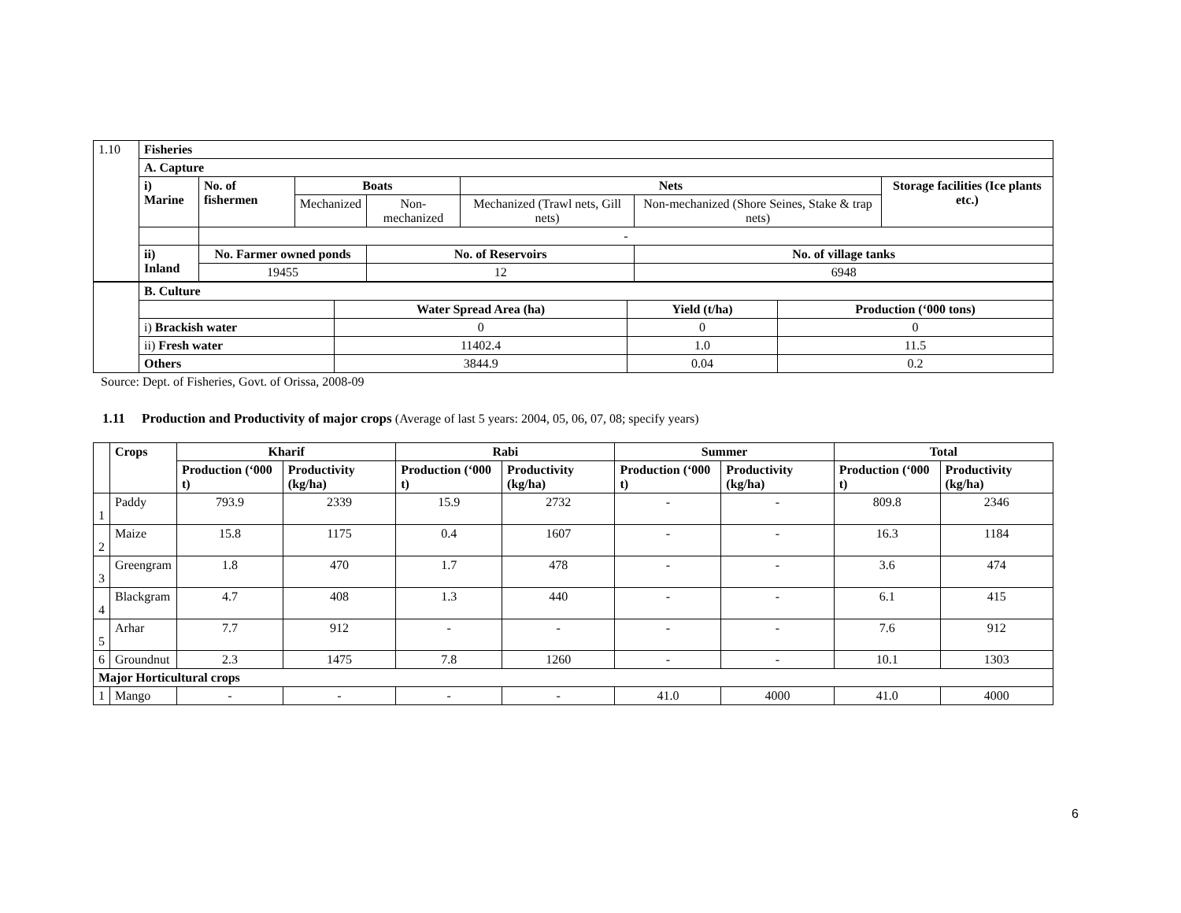| 1.10 | Fisheries | | | | | | |
| | A. Capture | | | | | | |
| | i) Marine | No. of fishermen | Boats | | Nets | | Storage facilities (Ice plants etc.) |
| | | | Mechanized | Non-mechanized | Mechanized (Trawl nets, Gill nets) | Non-mechanized (Shore Seines, Stake & trap nets) | |
| | | - | | | | | |
| | ii) Inland | No. Farmer owned ponds | | No. of Reservoirs | | No. of village tanks | |
| | | 19455 | | 12 | | 6948 | |
| | B. Culture | | | |
| | | Water Spread Area (ha) | Yield (t/ha) | Production (‘000 tons) |
| | i) Brackish water | 0 | 0 | 0 |
| | ii) Fresh water | 11402.4 | 1.0 | 11.5 |
| | Others | 3844.9 | 0.04 | 0.2 |
Source: Dept. of Fisheries, Govt. of Orissa, 2008-09
1.11 Production and Productivity of major crops (Average of last 5 years: 2004, 05, 06, 07, 08; specify years)
| | Crops | Kharif | | Rabi | | Summer | | Total | |
| | | Production (‘000 t) | Productivity (kg/ha) | Production (‘000 t) | Productivity (kg/ha) | Production (‘000 t) | Productivity (kg/ha) | Production (‘000 t) | Productivity (kg/ha) |
| 1 | Paddy | 793.9 | 2339 | 15.9 | 2732 | - | - | 809.8 | 2346 |
| 2 | Maize | 15.8 | 1175 | 0.4 | 1607 | - | - | 16.3 | 1184 |
| 3 | Greengram | 1.8 | 470 | 1.7 | 478 | - | - | 3.6 | 474 |
| 4 | Blackgram | 4.7 | 408 | 1.3 | 440 | - | - | 6.1 | 415 |
| 5 | Arhar | 7.7 | 912 | - | - | - | - | 7.6 | 912 |
| 6 | Groundnut | 2.3 | 1475 | 7.8 | 1260 | - | - | 10.1 | 1303 |
| Major Horticultural crops | | | | | | | | | |
| 1 | Mango | - | - | - | - | 41.0 | 4000 | 41.0 | 4000 |
6